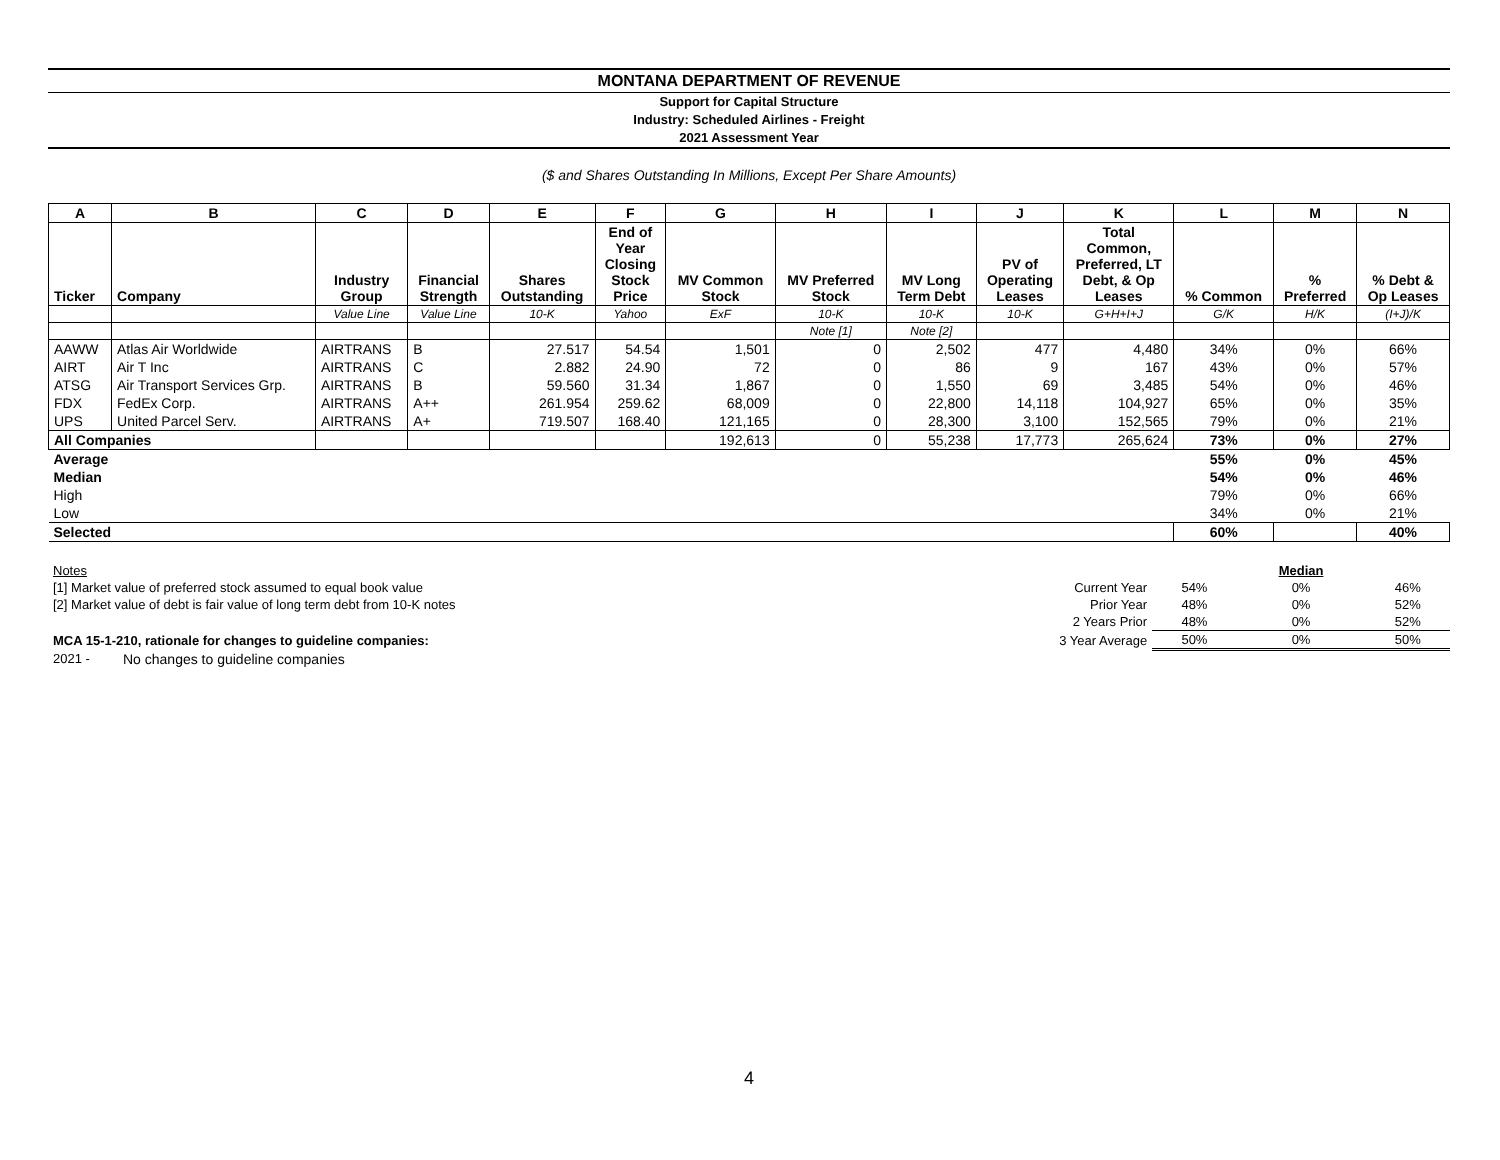MONTANA DEPARTMENT OF REVENUE
Support for Capital Structure
Industry: Scheduled Airlines - Freight
2021 Assessment Year
($ and Shares Outstanding In Millions, Except Per Share Amounts)
| A | B | C | D | E | F | G | H | I | J | K | L | M | N |
| --- | --- | --- | --- | --- | --- | --- | --- | --- | --- | --- | --- | --- | --- |
| Ticker | Company | Industry Group | Financial Strength | Shares Outstanding | End of Year Closing Stock Price | MV Common Stock | MV Preferred Stock | MV Long Term Debt | PV of Operating Leases | Total Common, Preferred, LT Debt, & Op Leases | % Common | % Preferred | % Debt & Op Leases |
| | | Value Line | Value Line | 10-K | Yahoo | ExF | 10-K | 10-K | 10-K | G+H+I+J | G/K | H/K | (I+J)/K |
| | | | | | | | Note [1] | Note [2] | | | | | |
| AAWW | Atlas Air Worldwide | AIRTRANS | B | 27.517 | 54.54 | 1,501 | 0 | 2,502 | 477 | 4,480 | 34% | 0% | 66% |
| AIRT | Air T Inc | AIRTRANS | C | 2.882 | 24.90 | 72 | 0 | 86 | 9 | 167 | 43% | 0% | 57% |
| ATSG | Air Transport Services Grp. | AIRTRANS | B | 59.560 | 31.34 | 1,867 | 0 | 1,550 | 69 | 3,485 | 54% | 0% | 46% |
| FDX | FedEx Corp. | AIRTRANS | A++ | 261.954 | 259.62 | 68,009 | 0 | 22,800 | 14,118 | 104,927 | 65% | 0% | 35% |
| UPS | United Parcel Serv. | AIRTRANS | A+ | 719.507 | 168.40 | 121,165 | 0 | 28,300 | 3,100 | 152,565 | 79% | 0% | 21% |
| All Companies | | | | | | 192,613 | 0 | 55,238 | 17,773 | 265,624 | 73% | 0% | 27% |
| Average | | | | | | | | | | | 55% | 0% | 45% |
| Median | | | | | | | | | | | 54% | 0% | 46% |
| High | | | | | | | | | | | 79% | 0% | 66% |
| Low | | | | | | | | | | | 34% | 0% | 21% |
| Selected | | | | | | | | | | | 60% | | 40% |
| Notes | | | | Median | |
| [1] Market value of preferred stock assumed to equal book value | | Current Year | 54% | 0% | 46% |
| [2] Market value of debt is fair value of long term debt from 10-K notes | | Prior Year | 48% | 0% | 52% |
| | | 2 Years Prior | 48% | 0% | 52% |
| MCA 15-1-210, rationale for changes to guideline companies: | | 3 Year Average | 50% | 0% | 50% |
| 2021 - | No changes to guideline companies | | | | |
4